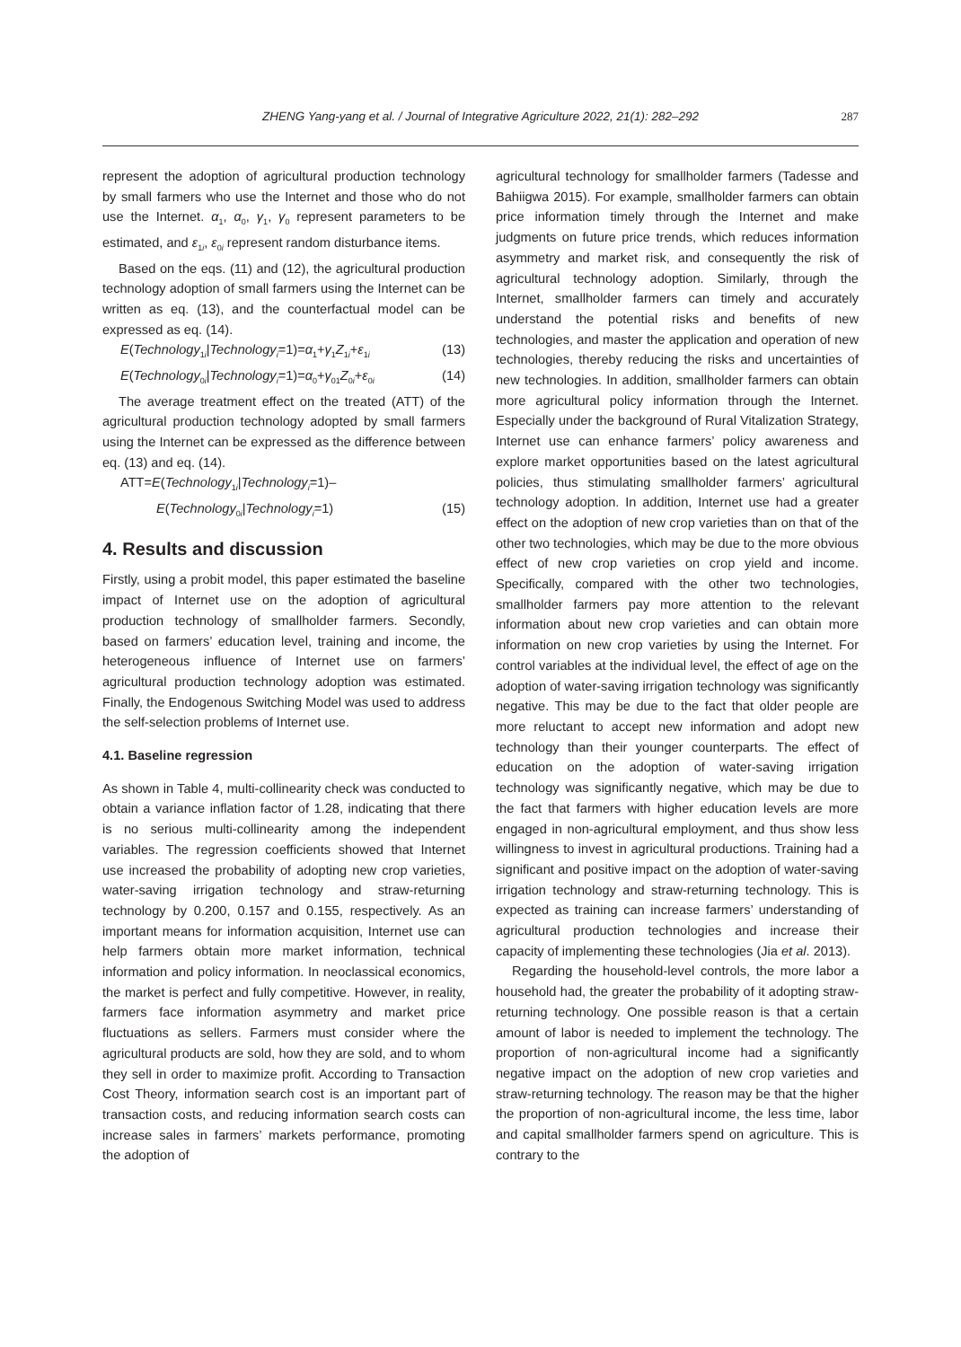ZHENG Yang-yang et al. / Journal of Integrative Agriculture 2022, 21(1): 282–292 287
represent the adoption of agricultural production technology by small farmers who use the Internet and those who do not use the Internet. α<sub>1</sub>, α<sub>0</sub>, γ<sub>1</sub>, γ<sub>0</sub> represent parameters to be estimated, and ε<sub>1i</sub>, ε<sub>0i</sub> represent random disturbance items.
Based on the eqs. (11) and (12), the agricultural production technology adoption of small farmers using the Internet can be written as eq. (13), and the counterfactual model can be expressed as eq. (14).
E(Technology<sub>1i</sub>|Technology<sub>i</sub>=1)=α<sub>1</sub>+γ<sub>1</sub>Z<sub>1i</sub>+ε<sub>1i</sub> (13)
E(Technology<sub>0i</sub>|Technology<sub>i</sub>=1)=α<sub>0</sub>+γ<sub>01</sub>Z<sub>0i</sub>+ε<sub>0i</sub> (14)
The average treatment effect on the treated (ATT) of the agricultural production technology adopted by small farmers using the Internet can be expressed as the difference between eq. (13) and eq. (14).
ATT=E(Technology<sub>1i</sub>|Technology<sub>i</sub>=1)–
E(Technology<sub>0i</sub>|Technology<sub>i</sub>=1) (15)
4. Results and discussion
Firstly, using a probit model, this paper estimated the baseline impact of Internet use on the adoption of agricultural production technology of smallholder farmers. Secondly, based on farmers’ education level, training and income, the heterogeneous influence of Internet use on farmers’ agricultural production technology adoption was estimated. Finally, the Endogenous Switching Model was used to address the self-selection problems of Internet use.
4.1. Baseline regression
As shown in Table 4, multi-collinearity check was conducted to obtain a variance inflation factor of 1.28, indicating that there is no serious multi-collinearity among the independent variables. The regression coefficients showed that Internet use increased the probability of adopting new crop varieties, water-saving irrigation technology and straw-returning technology by 0.200, 0.157 and 0.155, respectively. As an important means for information acquisition, Internet use can help farmers obtain more market information, technical information and policy information. In neoclassical economics, the market is perfect and fully competitive. However, in reality, farmers face information asymmetry and market price fluctuations as sellers. Farmers must consider where the agricultural products are sold, how they are sold, and to whom they sell in order to maximize profit. According to Transaction Cost Theory, information search cost is an important part of transaction costs, and reducing information search costs can increase sales in farmers’ markets performance, promoting the adoption of
agricultural technology for smallholder farmers (Tadesse and Bahiigwa 2015). For example, smallholder farmers can obtain price information timely through the Internet and make judgments on future price trends, which reduces information asymmetry and market risk, and consequently the risk of agricultural technology adoption. Similarly, through the Internet, smallholder farmers can timely and accurately understand the potential risks and benefits of new technologies, and master the application and operation of new technologies, thereby reducing the risks and uncertainties of new technologies. In addition, smallholder farmers can obtain more agricultural policy information through the Internet. Especially under the background of Rural Vitalization Strategy, Internet use can enhance farmers’ policy awareness and explore market opportunities based on the latest agricultural policies, thus stimulating smallholder farmers’ agricultural technology adoption. In addition, Internet use had a greater effect on the adoption of new crop varieties than on that of the other two technologies, which may be due to the more obvious effect of new crop varieties on crop yield and income. Specifically, compared with the other two technologies, smallholder farmers pay more attention to the relevant information about new crop varieties and can obtain more information on new crop varieties by using the Internet. For control variables at the individual level, the effect of age on the adoption of water-saving irrigation technology was significantly negative. This may be due to the fact that older people are more reluctant to accept new information and adopt new technology than their younger counterparts. The effect of education on the adoption of water-saving irrigation technology was significantly negative, which may be due to the fact that farmers with higher education levels are more engaged in non-agricultural employment, and thus show less willingness to invest in agricultural productions. Training had a significant and positive impact on the adoption of water-saving irrigation technology and straw-returning technology. This is expected as training can increase farmers’ understanding of agricultural production technologies and increase their capacity of implementing these technologies (Jia et al. 2013).
Regarding the household-level controls, the more labor a household had, the greater the probability of it adopting straw-returning technology. One possible reason is that a certain amount of labor is needed to implement the technology. The proportion of non-agricultural income had a significantly negative impact on the adoption of new crop varieties and straw-returning technology. The reason may be that the higher the proportion of non-agricultural income, the less time, labor and capital smallholder farmers spend on agriculture. This is contrary to the